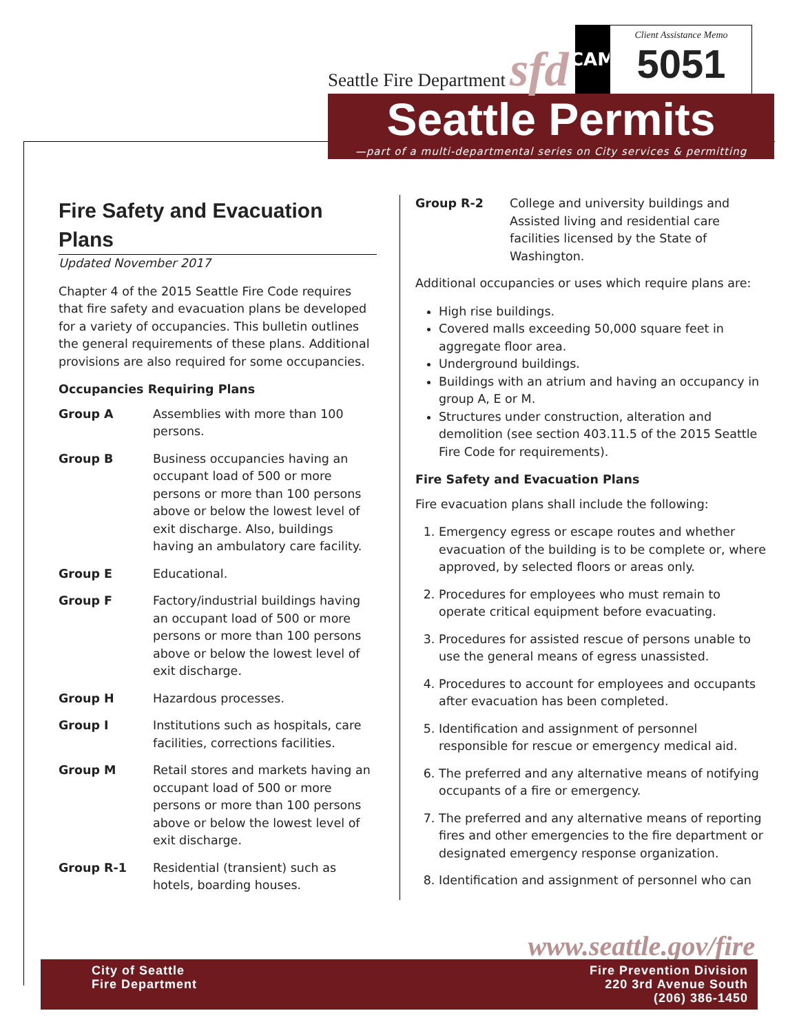Seattle Fire Department sfd
CAM
Client Assistance Memo
5051
Seattle Permits
—part of a multi-departmental series on City services & permitting
Fire Safety and Evacuation Plans
Updated November 2017
Chapter 4 of the 2015 Seattle Fire Code requires that fire safety and evacuation plans be developed for a variety of occupancies. This bulletin outlines the general requirements of these plans. Additional provisions are also required for some occupancies.
Occupancies Requiring Plans
Group A Assemblies with more than 100 persons.
Group B Business occupancies having an occupant load of 500 or more persons or more than 100 persons above or below the lowest level of exit discharge. Also, buildings having an ambulatory care facility.
Group E Educational.
Group F Factory/industrial buildings having an occupant load of 500 or more persons or more than 100 persons above or below the lowest level of exit discharge.
Group H Hazardous processes.
Group I Institutions such as hospitals, care facilities, corrections facilities.
Group M Retail stores and markets having an occupant load of 500 or more persons or more than 100 persons above or below the lowest level of exit discharge.
Group R-1 Residential (transient) such as hotels, boarding houses.
Group R-2 College and university buildings and Assisted living and residential care facilities licensed by the State of Washington.
Additional occupancies or uses which require plans are:
High rise buildings.
Covered malls exceeding 50,000 square feet in aggregate floor area.
Underground buildings.
Buildings with an atrium and having an occupancy in group A, E or M.
Structures under construction, alteration and demolition (see section 403.11.5 of the 2015 Seattle Fire Code for requirements).
Fire Safety and Evacuation Plans
Fire evacuation plans shall include the following:
1. Emergency egress or escape routes and whether evacuation of the building is to be complete or, where approved, by selected floors or areas only.
2. Procedures for employees who must remain to operate critical equipment before evacuating.
3. Procedures for assisted rescue of persons unable to use the general means of egress unassisted.
4. Procedures to account for employees and occupants after evacuation has been completed.
5. Identification and assignment of personnel responsible for rescue or emergency medical aid.
6. The preferred and any alternative means of notifying occupants of a fire or emergency.
7. The preferred and any alternative means of reporting fires and other emergencies to the fire department or designated emergency response organization.
8. Identification and assignment of personnel who can
www.seattle.gov/fire
City of Seattle
Fire Department
Fire Prevention Division
220 3rd Avenue South
(206) 386-1450